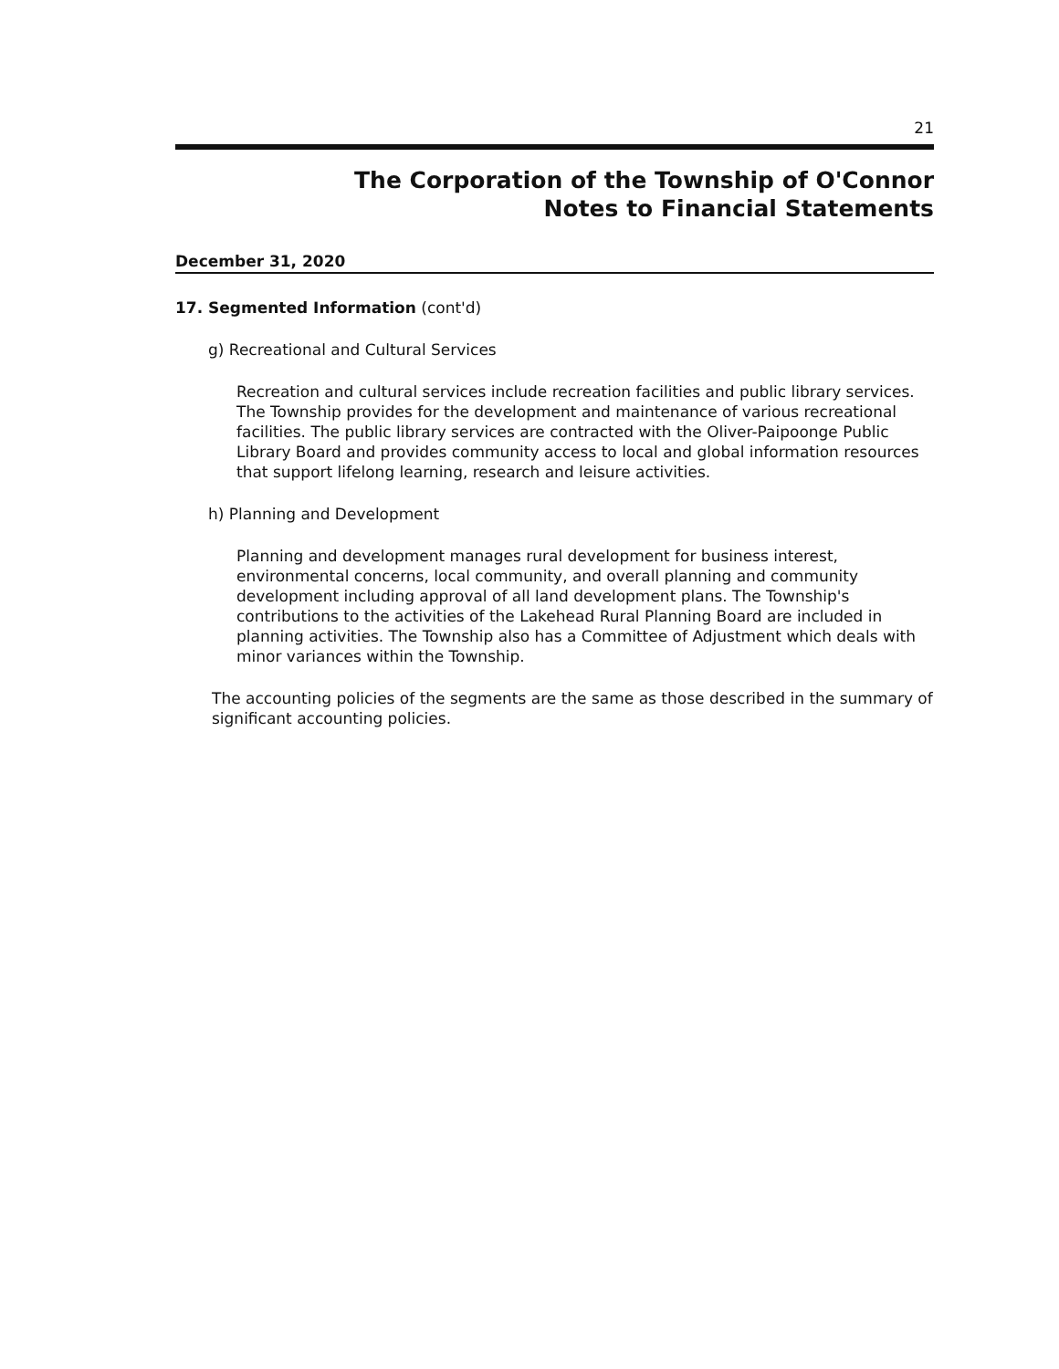21
The Corporation of the Township of O'Connor
Notes to Financial Statements
December 31, 2020
17. Segmented Information (cont'd)
g) Recreational and Cultural Services
Recreation and cultural services include recreation facilities and public library services. The Township provides for the development and maintenance of various recreational facilities. The public library services are contracted with the Oliver-Paipoonge Public Library Board and provides community access to local and global information resources that support lifelong learning, research and leisure activities.
h) Planning and Development
Planning and development manages rural development for business interest, environmental concerns, local community, and overall planning and community development including approval of all land development plans. The Township's contributions to the activities of the Lakehead Rural Planning Board are included in planning activities. The Township also has a Committee of Adjustment which deals with minor variances within the Township.
The accounting policies of the segments are the same as those described in the summary of significant accounting policies.